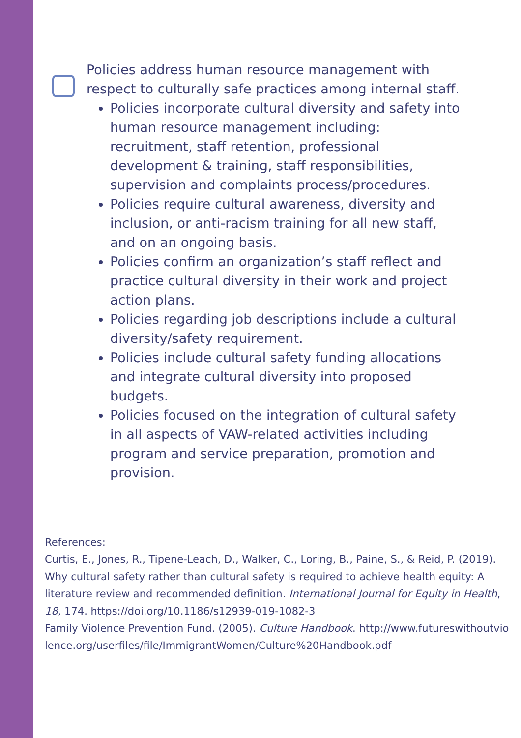Policies address human resource management with respect to culturally safe practices among internal staff.
Policies incorporate cultural diversity and safety into human resource management including: recruitment, staff retention, professional development & training, staff responsibilities, supervision and complaints process/procedures.
Policies require cultural awareness, diversity and inclusion, or anti-racism training for all new staff, and on an ongoing basis.
Policies confirm an organization’s staff reflect and practice cultural diversity in their work and project action plans.
Policies regarding job descriptions include a cultural diversity/safety requirement.
Policies include cultural safety funding allocations and integrate cultural diversity into proposed budgets.
Policies focused on the integration of cultural safety in all aspects of VAW-related activities including program and service preparation, promotion and provision.
References:
Curtis, E., Jones, R., Tipene-Leach, D., Walker, C., Loring, B., Paine, S., & Reid, P. (2019). Why cultural safety rather than cultural safety is required to achieve health equity: A literature review and recommended definition. International Journal for Equity in Health, 18, 174. https://doi.org/10.1186/s12939-019-1082-3
Family Violence Prevention Fund. (2005). Culture Handbook. http://www.futureswithoutviolence.org/userfiles/file/ImmigrantWomen/Culture%20Handbook.pdf